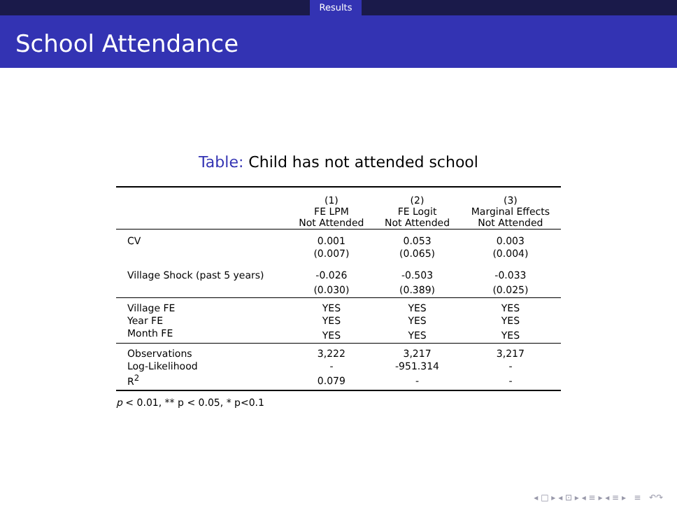Results
School Attendance
Table: Child has not attended school
| | (1) FE LPM Not Attended | (2) FE Logit Not Attended | (3) Marginal Effects Not Attended |
| --- | --- | --- | --- |
| CV | 0.001 | 0.053 | 0.003 |
| | (0.007) | (0.065) | (0.004) |
| Village Shock (past 5 years) | -0.026 | -0.503 | -0.033 |
| | (0.030) | (0.389) | (0.025) |
| Village FE | YES | YES | YES |
| Year FE | YES | YES | YES |
| Month FE | YES | YES | YES |
| Observations | 3,222 | 3,217 | 3,217 |
| Log-Likelihood | - | -951.314 | - |
| R<sup>2</sup> | 0.079 | - | - |
p < 0.01, ** p < 0.05, * p<0.1
◂ □ ▸ ◂ ⊡ ▸ ◂ ≡ ▸ ◂ ≡ ▸ ≡ ↶↷